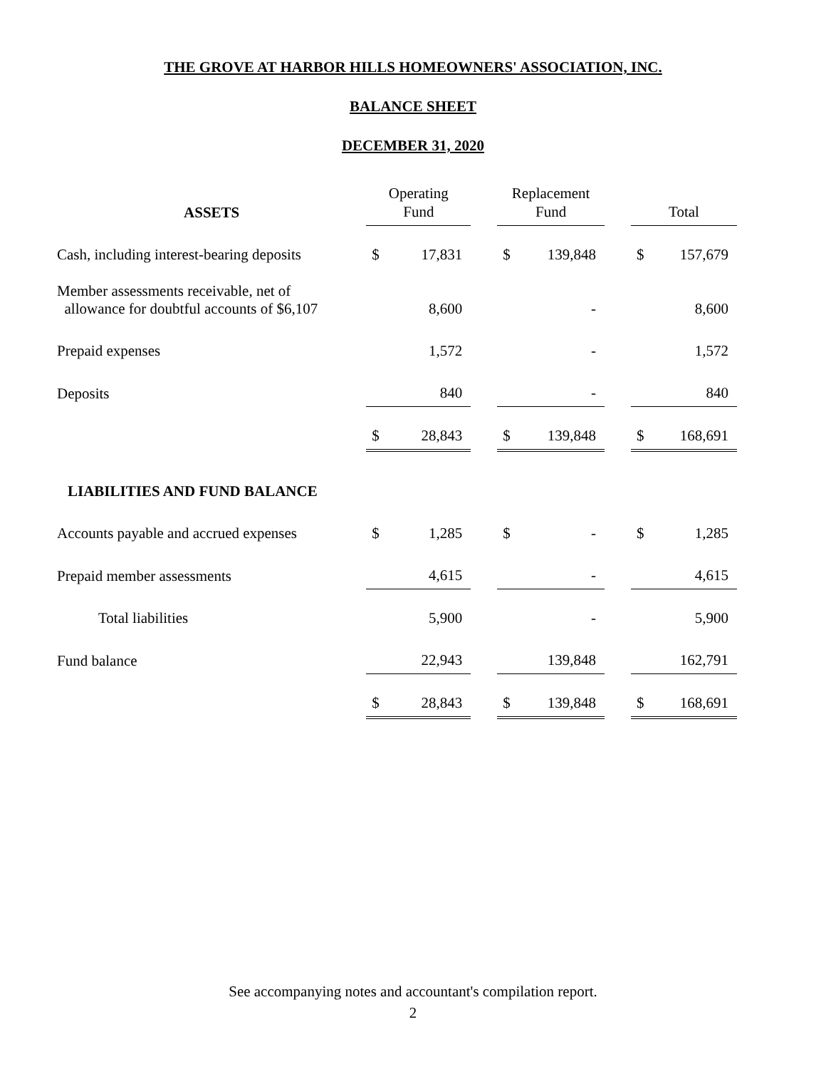THE GROVE AT HARBOR HILLS HOMEOWNERS' ASSOCIATION, INC.
BALANCE SHEET
DECEMBER 31, 2020
| ASSETS | Operating Fund | | | Replacement Fund | | | Total | |
| --- | --- | --- | --- | --- | --- | --- | --- | --- |
| Cash, including interest-bearing deposits | $ | 17,831 | | $ | 139,848 | | $ | 157,679 |
| Member assessments receivable, net of allowance for doubtful accounts of $6,107 | | 8,600 | | | - | | | 8,600 |
| Prepaid expenses | | 1,572 | | | - | | | 1,572 |
| Deposits | | 840 | | | - | | | 840 |
| | $ | 28,843 | | $ | 139,848 | | $ | 168,691 |
| LIABILITIES AND FUND BALANCE | | | | | | | | |
| Accounts payable and accrued expenses | $ | 1,285 | | $ | - | | $ | 1,285 |
| Prepaid member assessments | | 4,615 | | | - | | | 4,615 |
| Total liabilities | | 5,900 | | | - | | | 5,900 |
| Fund balance | | 22,943 | | | 139,848 | | | 162,791 |
| | $ | 28,843 | | $ | 139,848 | | $ | 168,691 |
See accompanying notes and accountant's compilation report.
2